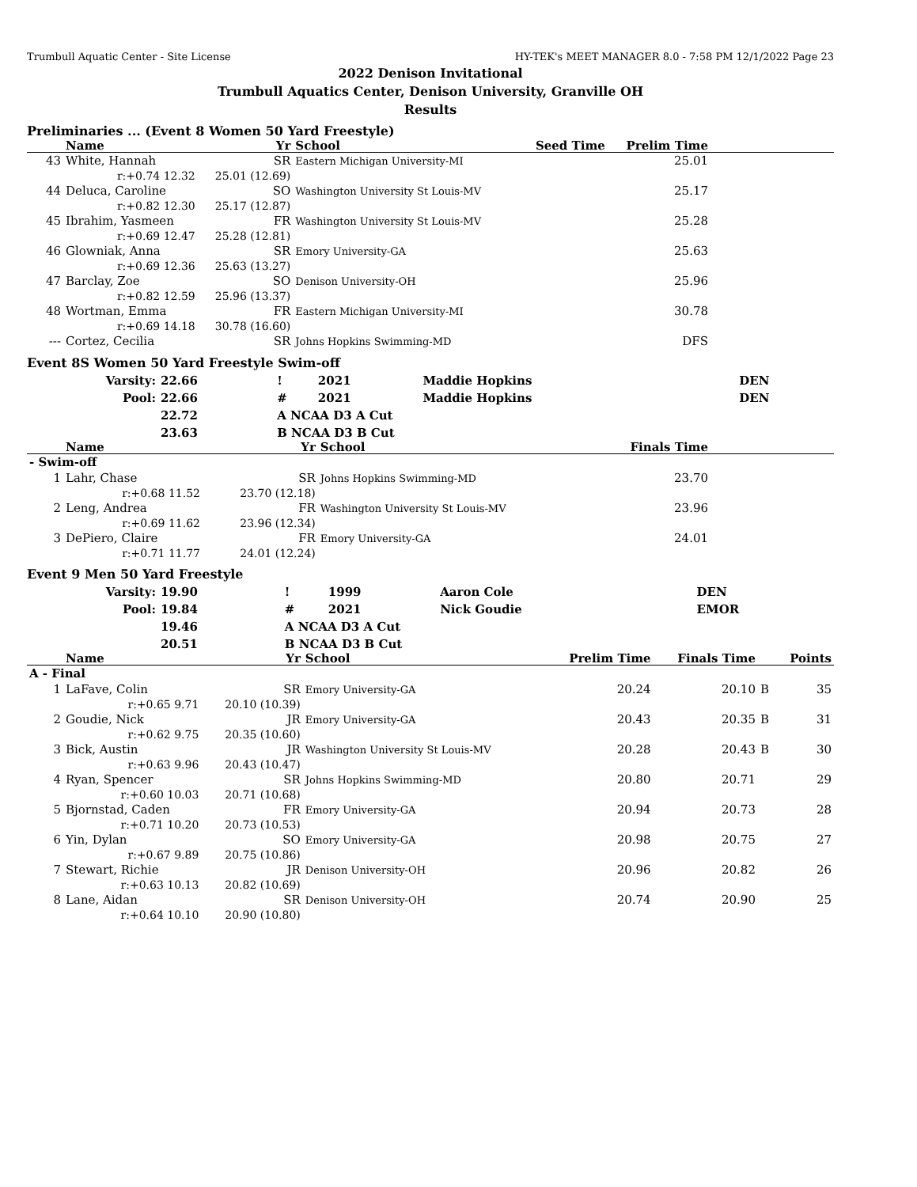Trumbull Aquatic Center - Site License HY-TEK's MEET MANAGER 8.0 - 7:58 PM 12/1/2022 Page 23
2022 Denison Invitational
Trumbull Aquatics Center, Denison University, Granville OH
Results
Preliminaries ... (Event 8 Women 50 Yard Freestyle)
| | Name | | Yr | School | Seed Time | Prelim Time | |
| --- | --- | --- | --- | --- | --- | --- | --- |
| 43 | White, Hannah | | SR | Eastern Michigan University-MI | | 25.01 | |
| | r:+0.74 12.32 | 25.01 (12.69) | | | | | |
| 44 | Deluca, Caroline | | SO | Washington University St Louis-MV | | 25.17 | |
| | r:+0.82 12.30 | 25.17 (12.87) | | | | | |
| 45 | Ibrahim, Yasmeen | | FR | Washington University St Louis-MV | | 25.28 | |
| | r:+0.69 12.47 | 25.28 (12.81) | | | | | |
| 46 | Glowniak, Anna | | SR | Emory University-GA | | 25.63 | |
| | r:+0.69 12.36 | 25.63 (13.27) | | | | | |
| 47 | Barclay, Zoe | | SO | Denison University-OH | | 25.96 | |
| | r:+0.82 12.59 | 25.96 (13.37) | | | | | |
| 48 | Wortman, Emma | | FR | Eastern Michigan University-MI | | 30.78 | |
| | r:+0.69 14.18 | 30.78 (16.60) | | | | | |
| --- | Cortez, Cecilia | | SR | Johns Hopkins Swimming-MD | | DFS | |
Event 8S Women 50 Yard Freestyle Swim-off
| Varsity: | 22.66 | ! | 2021 | Maddie Hopkins | DEN |
| Pool: | 22.66 | # | 2021 | Maddie Hopkins | DEN |
| | 22.72 | A NCAA D3 A Cut | | | |
| | 23.63 | B NCAA D3 B Cut | | | |
| | Name | | Yr | School | Finals Time | |
| --- | --- | --- | --- | --- | --- | --- |
| - Swim-off | | | | | | |
| 1 | Lahr, Chase | | SR | Johns Hopkins Swimming-MD | 23.70 | |
| | r:+0.68 11.52 | 23.70 (12.18) | | | | |
| 2 | Leng, Andrea | | FR | Washington University St Louis-MV | 23.96 | |
| | r:+0.69 11.62 | 23.96 (12.34) | | | | |
| 3 | DePiero, Claire | | FR | Emory University-GA | 24.01 | |
| | r:+0.71 11.77 | 24.01 (12.24) | | | | |
Event 9 Men 50 Yard Freestyle
| Varsity: | 19.90 | ! | 1999 | Aaron Cole | DEN |
| Pool: | 19.84 | # | 2021 | Nick Goudie | EMOR |
| | 19.46 | A NCAA D3 A Cut | | | |
| | 20.51 | B NCAA D3 B Cut | | | |
| | Name | | Yr | School | Prelim Time | Finals Time | | Points |
| --- | --- | --- | --- | --- | --- | --- | --- | --- |
| A - Final | | | | | | | | |
| 1 | LaFave, Colin | | SR | Emory University-GA | 20.24 | 20.10 | B | 35 |
| | r:+0.65 9.71 | 20.10 (10.39) | | | | | | |
| 2 | Goudie, Nick | | JR | Emory University-GA | 20.43 | 20.35 | B | 31 |
| | r:+0.62 9.75 | 20.35 (10.60) | | | | | | |
| 3 | Bick, Austin | | JR | Washington University St Louis-MV | 20.28 | 20.43 | B | 30 |
| | r:+0.63 9.96 | 20.43 (10.47) | | | | | | |
| 4 | Ryan, Spencer | | SR | Johns Hopkins Swimming-MD | 20.80 | 20.71 | | 29 |
| | r:+0.60 10.03 | 20.71 (10.68) | | | | | | |
| 5 | Bjornstad, Caden | | FR | Emory University-GA | 20.94 | 20.73 | | 28 |
| | r:+0.71 10.20 | 20.73 (10.53) | | | | | | |
| 6 | Yin, Dylan | | SO | Emory University-GA | 20.98 | 20.75 | | 27 |
| | r:+0.67 9.89 | 20.75 (10.86) | | | | | | |
| 7 | Stewart, Richie | | JR | Denison University-OH | 20.96 | 20.82 | | 26 |
| | r:+0.63 10.13 | 20.82 (10.69) | | | | | | |
| 8 | Lane, Aidan | | SR | Denison University-OH | 20.74 | 20.90 | | 25 |
| | r:+0.64 10.10 | 20.90 (10.80) | | | | | | |